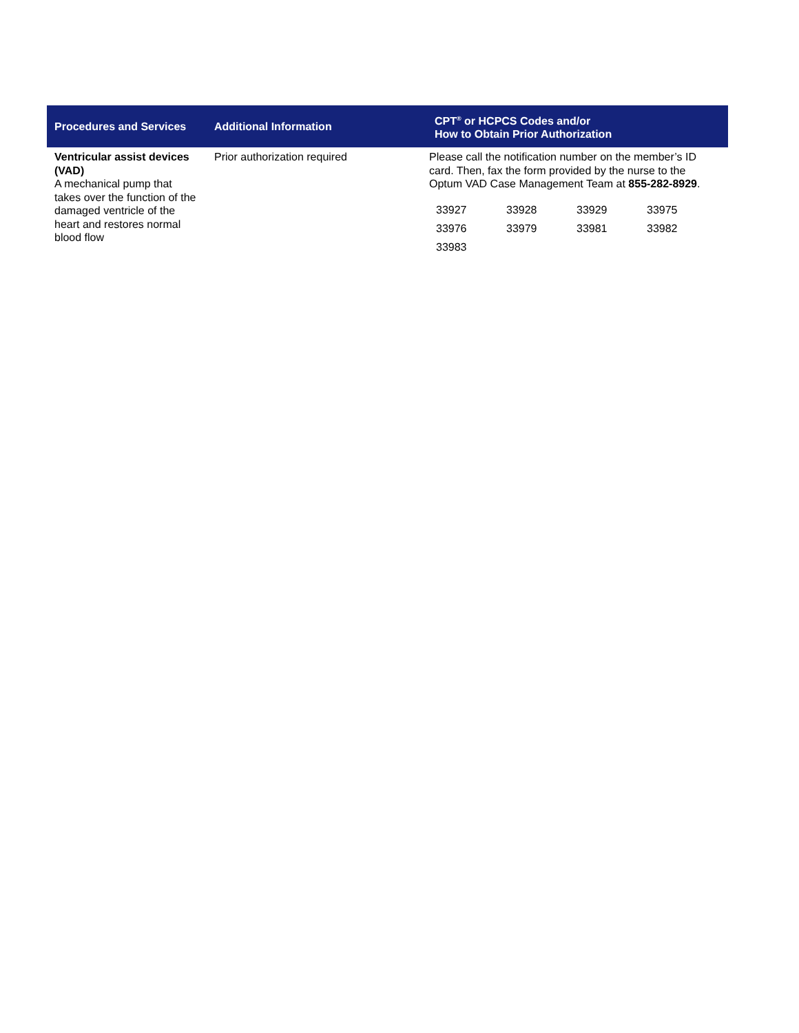| Procedures and Services | Additional Information | CPT<sup>®</sup> or HCPCS Codes and/or How to Obtain Prior Authorization |
| --- | --- | --- |
| Ventricular assist devices (VAD) A mechanical pump that takes over the function of the damaged ventricle of the heart and restores normal blood flow | Prior authorization required | Please call the notification number on the member’s ID card. Then, fax the form provided by the nurse to the Optum VAD Case Management Team at 855-282-8929 . / 33927 / 33928 / 33929 / 33975 / / 33976 / 33979 / 33981 / 33982 / / 33983 / / / / |